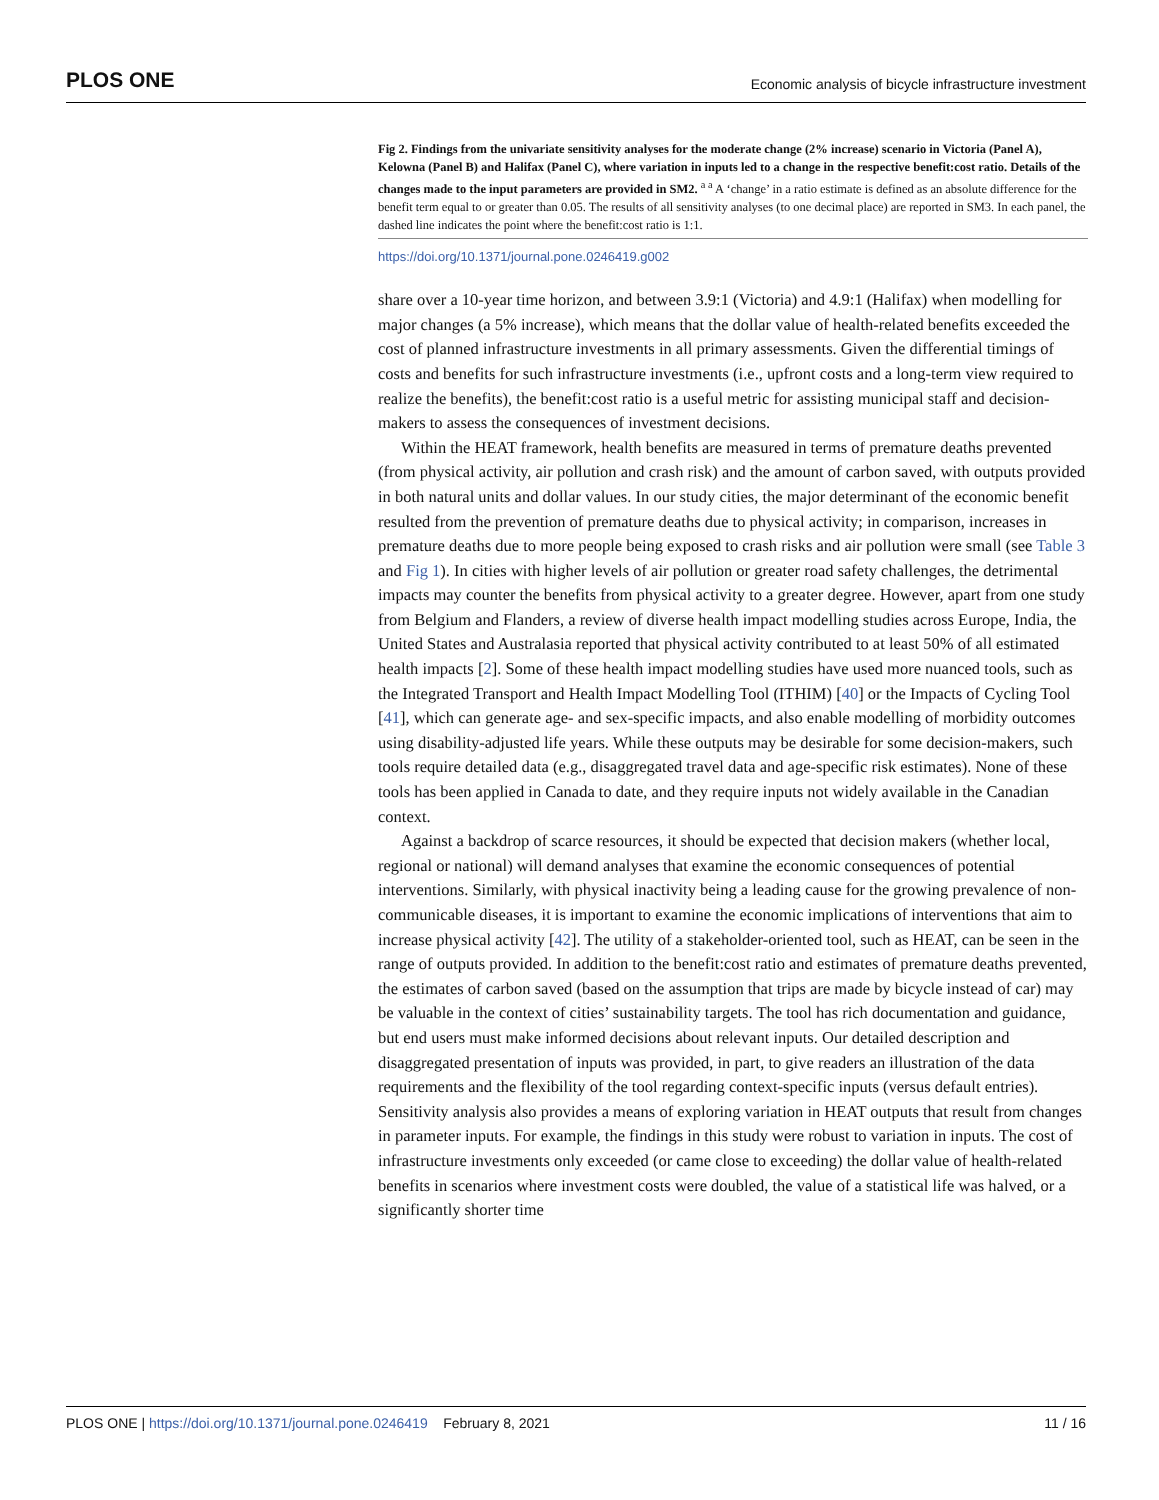PLOS ONE Economic analysis of bicycle infrastructure investment
Fig 2. Findings from the univariate sensitivity analyses for the moderate change (2% increase) scenario in Victoria (Panel A), Kelowna (Panel B) and Halifax (Panel C), where variation in inputs led to a change in the respective benefit:cost ratio. Details of the changes made to the input parameters are provided in SM2. <sup>a a</sup> A ‘change’ in a ratio estimate is defined as an absolute difference for the benefit term equal to or greater than 0.05. The results of all sensitivity analyses (to one decimal place) are reported in SM3. In each panel, the dashed line indicates the point where the benefit:cost ratio is 1:1.
https://doi.org/10.1371/journal.pone.0246419.g002
share over a 10-year time horizon, and between 3.9:1 (Victoria) and 4.9:1 (Halifax) when modelling for major changes (a 5% increase), which means that the dollar value of health-related benefits exceeded the cost of planned infrastructure investments in all primary assessments. Given the differential timings of costs and benefits for such infrastructure investments (i.e., upfront costs and a long-term view required to realize the benefits), the benefit:cost ratio is a useful metric for assisting municipal staff and decision-makers to assess the consequences of investment decisions.
Within the HEAT framework, health benefits are measured in terms of premature deaths prevented (from physical activity, air pollution and crash risk) and the amount of carbon saved, with outputs provided in both natural units and dollar values. In our study cities, the major determinant of the economic benefit resulted from the prevention of premature deaths due to physical activity; in comparison, increases in premature deaths due to more people being exposed to crash risks and air pollution were small (see Table 3 and Fig 1). In cities with higher levels of air pollution or greater road safety challenges, the detrimental impacts may counter the benefits from physical activity to a greater degree. However, apart from one study from Belgium and Flanders, a review of diverse health impact modelling studies across Europe, India, the United States and Australasia reported that physical activity contributed to at least 50% of all estimated health impacts [2]. Some of these health impact modelling studies have used more nuanced tools, such as the Integrated Transport and Health Impact Modelling Tool (ITHIM) [40] or the Impacts of Cycling Tool [41], which can generate age- and sex-specific impacts, and also enable modelling of morbidity outcomes using disability-adjusted life years. While these outputs may be desirable for some decision-makers, such tools require detailed data (e.g., disaggregated travel data and age-specific risk estimates). None of these tools has been applied in Canada to date, and they require inputs not widely available in the Canadian context.
Against a backdrop of scarce resources, it should be expected that decision makers (whether local, regional or national) will demand analyses that examine the economic consequences of potential interventions. Similarly, with physical inactivity being a leading cause for the growing prevalence of non-communicable diseases, it is important to examine the economic implications of interventions that aim to increase physical activity [42]. The utility of a stakeholder-oriented tool, such as HEAT, can be seen in the range of outputs provided. In addition to the benefit:cost ratio and estimates of premature deaths prevented, the estimates of carbon saved (based on the assumption that trips are made by bicycle instead of car) may be valuable in the context of cities’ sustainability targets. The tool has rich documentation and guidance, but end users must make informed decisions about relevant inputs. Our detailed description and disaggregated presentation of inputs was provided, in part, to give readers an illustration of the data requirements and the flexibility of the tool regarding context-specific inputs (versus default entries). Sensitivity analysis also provides a means of exploring variation in HEAT outputs that result from changes in parameter inputs. For example, the findings in this study were robust to variation in inputs. The cost of infrastructure investments only exceeded (or came close to exceeding) the dollar value of health-related benefits in scenarios where investment costs were doubled, the value of a statistical life was halved, or a significantly shorter time
PLOS ONE | https://doi.org/10.1371/journal.pone.0246419 February 8, 2021 11 / 16